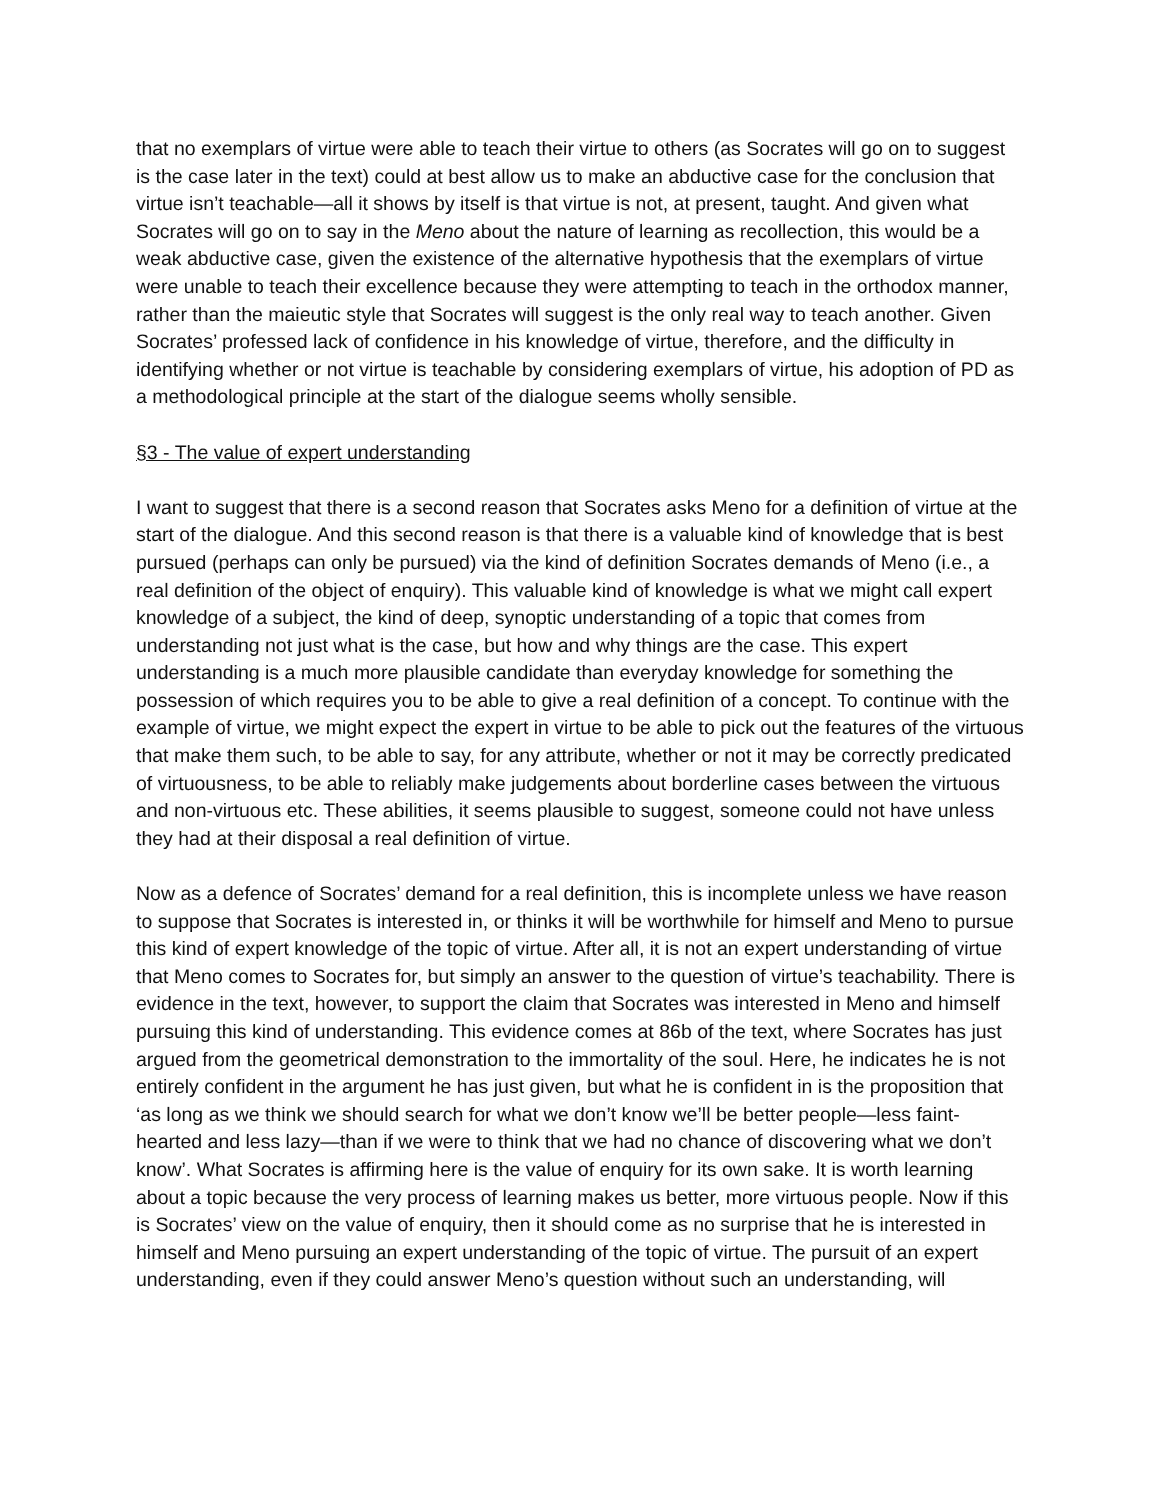that no exemplars of virtue were able to teach their virtue to others (as Socrates will go on to suggest is the case later in the text) could at best allow us to make an abductive case for the conclusion that virtue isn’t teachable—all it shows by itself is that virtue is not, at present, taught. And given what Socrates will go on to say in the Meno about the nature of learning as recollection, this would be a weak abductive case, given the existence of the alternative hypothesis that the exemplars of virtue were unable to teach their excellence because they were attempting to teach in the orthodox manner, rather than the maieutic style that Socrates will suggest is the only real way to teach another. Given Socrates’ professed lack of confidence in his knowledge of virtue, therefore, and the difficulty in identifying whether or not virtue is teachable by considering exemplars of virtue, his adoption of PD as a methodological principle at the start of the dialogue seems wholly sensible.
§3 - The value of expert understanding
I want to suggest that there is a second reason that Socrates asks Meno for a definition of virtue at the start of the dialogue. And this second reason is that there is a valuable kind of knowledge that is best pursued (perhaps can only be pursued) via the kind of definition Socrates demands of Meno (i.e., a real definition of the object of enquiry). This valuable kind of knowledge is what we might call expert knowledge of a subject, the kind of deep, synoptic understanding of a topic that comes from understanding not just what is the case, but how and why things are the case. This expert understanding is a much more plausible candidate than everyday knowledge for something the possession of which requires you to be able to give a real definition of a concept. To continue with the example of virtue, we might expect the expert in virtue to be able to pick out the features of the virtuous that make them such, to be able to say, for any attribute, whether or not it may be correctly predicated of virtuousness, to be able to reliably make judgements about borderline cases between the virtuous and non-virtuous etc. These abilities, it seems plausible to suggest, someone could not have unless they had at their disposal a real definition of virtue.
Now as a defence of Socrates’ demand for a real definition, this is incomplete unless we have reason to suppose that Socrates is interested in, or thinks it will be worthwhile for himself and Meno to pursue this kind of expert knowledge of the topic of virtue. After all, it is not an expert understanding of virtue that Meno comes to Socrates for, but simply an answer to the question of virtue’s teachability. There is evidence in the text, however, to support the claim that Socrates was interested in Meno and himself pursuing this kind of understanding. This evidence comes at 86b of the text, where Socrates has just argued from the geometrical demonstration to the immortality of the soul. Here, he indicates he is not entirely confident in the argument he has just given, but what he is confident in is the proposition that ‘as long as we think we should search for what we don’t know we’ll be better people—less faint-hearted and less lazy—than if we were to think that we had no chance of discovering what we don’t know’. What Socrates is affirming here is the value of enquiry for its own sake. It is worth learning about a topic because the very process of learning makes us better, more virtuous people. Now if this is Socrates’ view on the value of enquiry, then it should come as no surprise that he is interested in himself and Meno pursuing an expert understanding of the topic of virtue. The pursuit of an expert understanding, even if they could answer Meno’s question without such an understanding, will